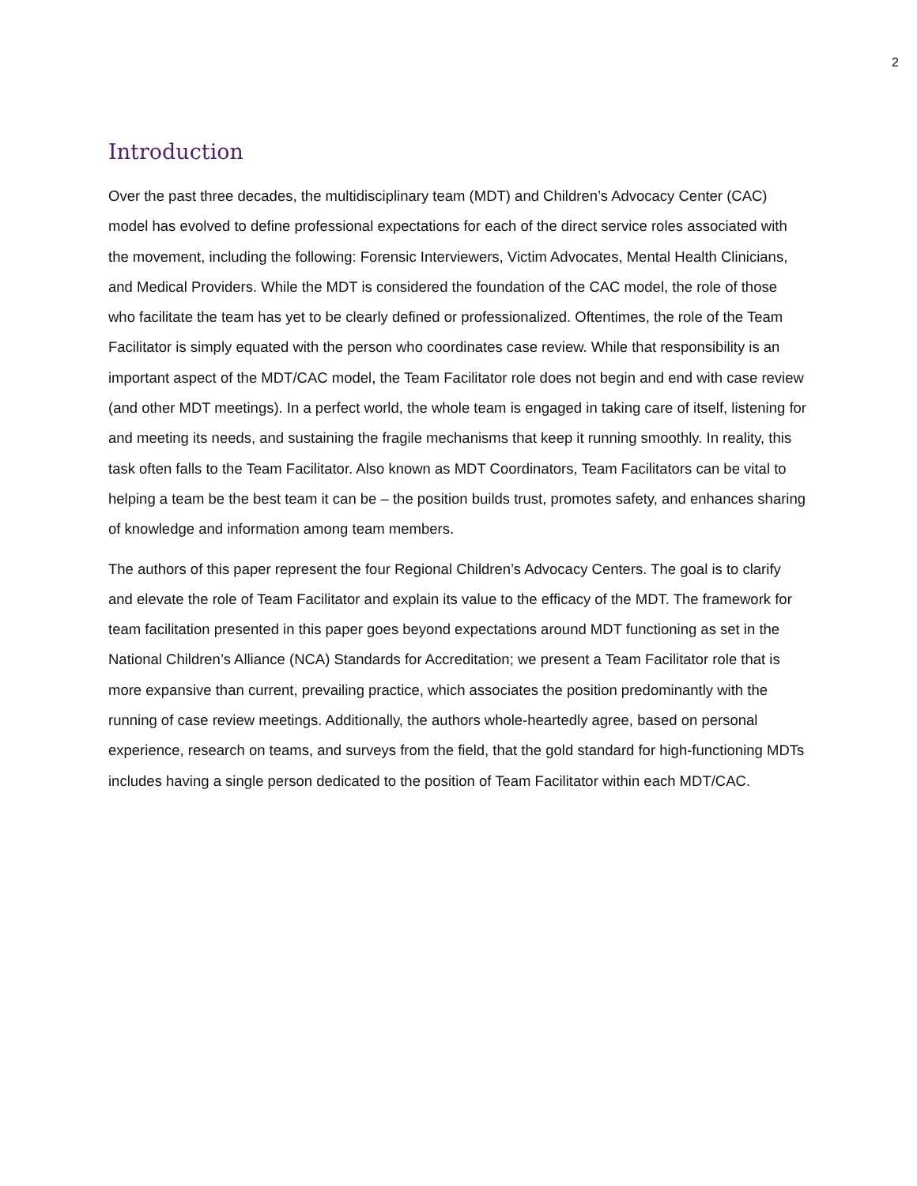2
Introduction
Over the past three decades, the multidisciplinary team (MDT) and Children’s Advocacy Center (CAC) model has evolved to define professional expectations for each of the direct service roles associated with the movement, including the following: Forensic Interviewers, Victim Advocates, Mental Health Clinicians, and Medical Providers. While the MDT is considered the foundation of the CAC model, the role of those who facilitate the team has yet to be clearly defined or professionalized. Oftentimes, the role of the Team Facilitator is simply equated with the person who coordinates case review. While that responsibility is an important aspect of the MDT/CAC model, the Team Facilitator role does not begin and end with case review (and other MDT meetings). In a perfect world, the whole team is engaged in taking care of itself, listening for and meeting its needs, and sustaining the fragile mechanisms that keep it running smoothly. In reality, this task often falls to the Team Facilitator. Also known as MDT Coordinators, Team Facilitators can be vital to helping a team be the best team it can be – the position builds trust, promotes safety, and enhances sharing of knowledge and information among team members.
The authors of this paper represent the four Regional Children’s Advocacy Centers. The goal is to clarify and elevate the role of Team Facilitator and explain its value to the efficacy of the MDT. The framework for team facilitation presented in this paper goes beyond expectations around MDT functioning as set in the National Children’s Alliance (NCA) Standards for Accreditation; we present a Team Facilitator role that is more expansive than current, prevailing practice, which associates the position predominantly with the running of case review meetings. Additionally, the authors whole-heartedly agree, based on personal experience, research on teams, and surveys from the field, that the gold standard for high-functioning MDTs includes having a single person dedicated to the position of Team Facilitator within each MDT/CAC.